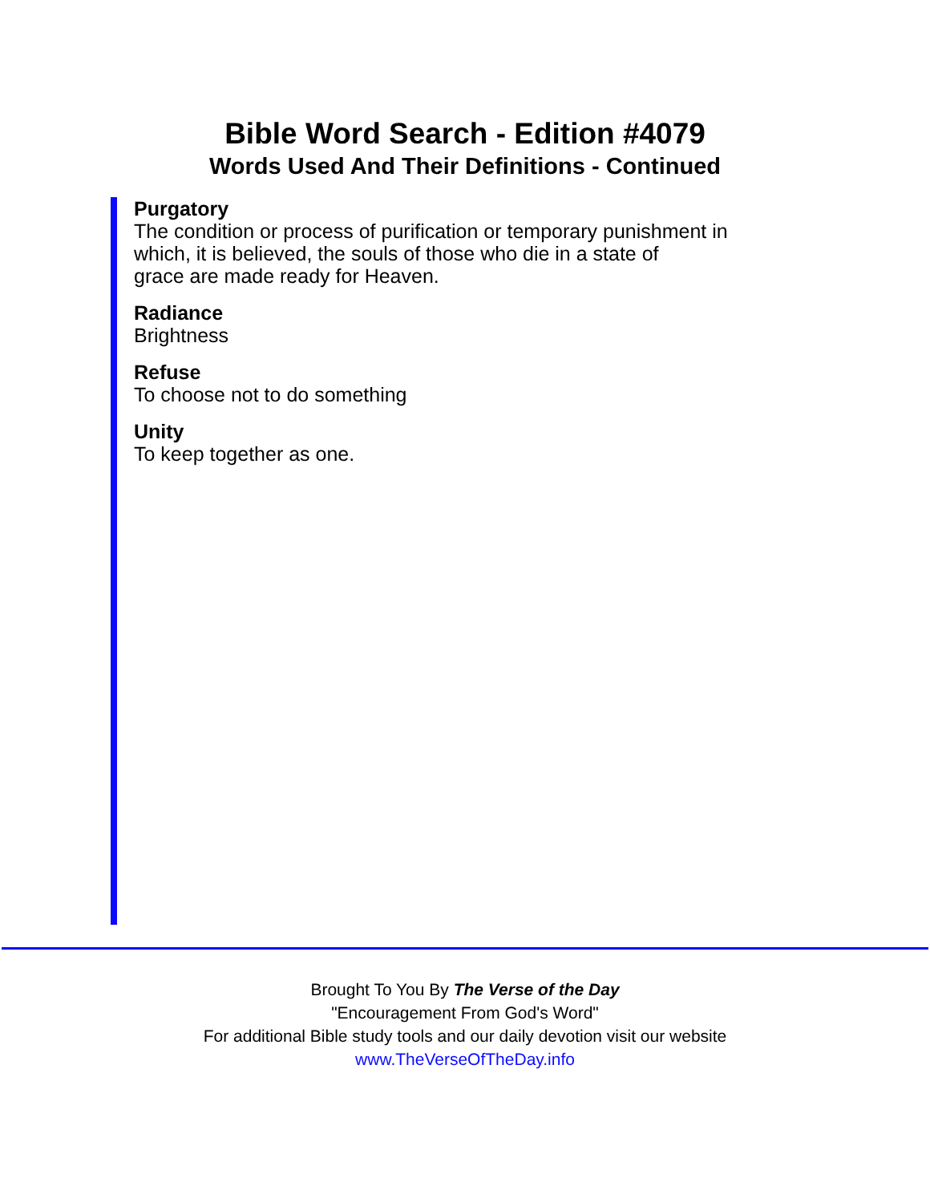Bible Word Search - Edition #4079
Words Used And Their Definitions - Continued
Purgatory
The condition or process of purification or temporary punishment in
which, it is believed, the souls of those who die in a state of
grace are made ready for Heaven.
Radiance
Brightness
Refuse
To choose not to do something
Unity
To keep together as one.
Brought To You By The Verse of the Day
"Encouragement From God's Word"
For additional Bible study tools and our daily devotion visit our website
www.TheVerseOfTheDay.info